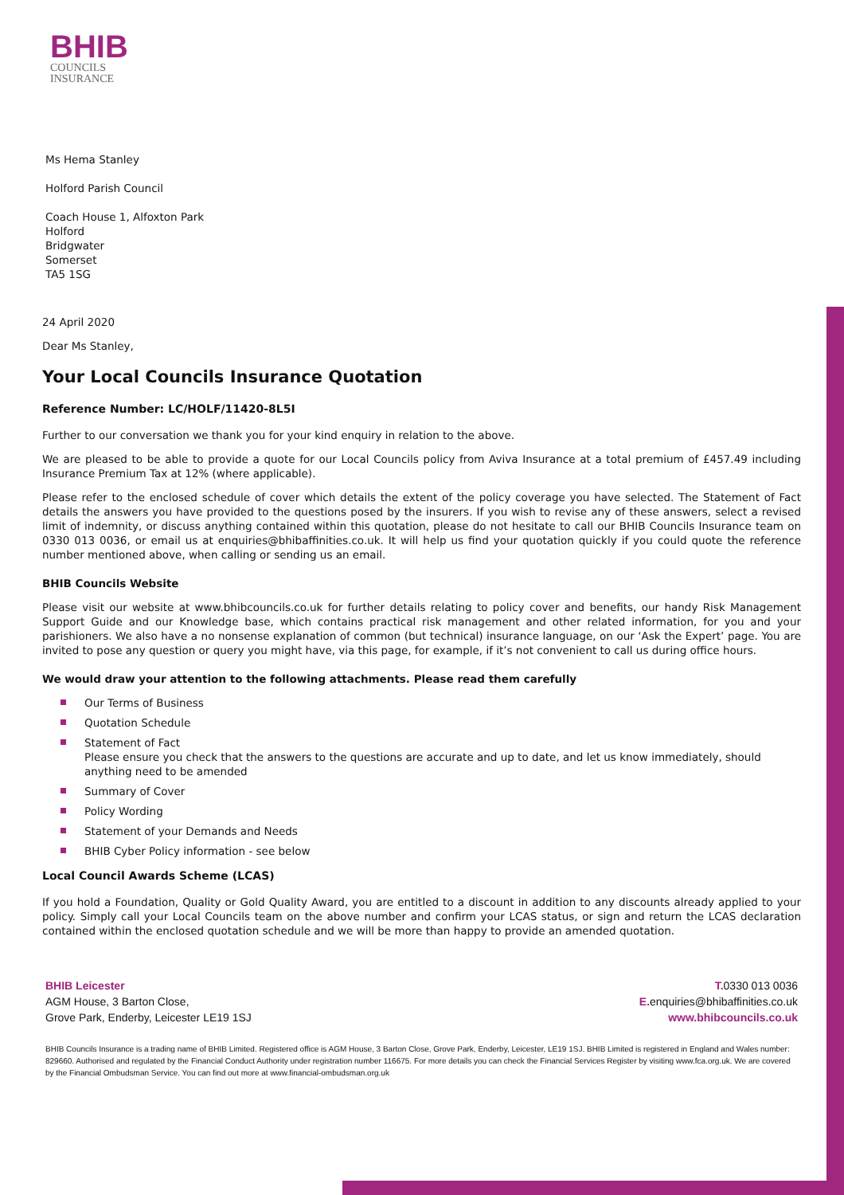BHIB
COUNCILS
INSURANCE
Ms Hema Stanley
Holford Parish Council
Coach House 1, Alfoxton Park
Holford
Bridgwater
Somerset
TA5 1SG
24 April 2020
Dear Ms Stanley,
Your Local Councils Insurance Quotation
Reference Number: LC/HOLF/11420-8L5I
Further to our conversation we thank you for your kind enquiry in relation to the above.
We are pleased to be able to provide a quote for our Local Councils policy from Aviva Insurance at a total premium of £457.49 including Insurance Premium Tax at 12% (where applicable).
Please refer to the enclosed schedule of cover which details the extent of the policy coverage you have selected. The Statement of Fact details the answers you have provided to the questions posed by the insurers. If you wish to revise any of these answers, select a revised limit of indemnity, or discuss anything contained within this quotation, please do not hesitate to call our BHIB Councils Insurance team on 0330 013 0036, or email us at enquiries@bhibaffinities.co.uk. It will help us find your quotation quickly if you could quote the reference number mentioned above, when calling or sending us an email.
BHIB Councils Website
Please visit our website at www.bhibcouncils.co.uk for further details relating to policy cover and benefits, our handy Risk Management Support Guide and our Knowledge base, which contains practical risk management and other related information, for you and your parishioners. We also have a no nonsense explanation of common (but technical) insurance language, on our ‘Ask the Expert’ page. You are invited to pose any question or query you might have, via this page, for example, if it’s not convenient to call us during office hours.
We would draw your attention to the following attachments. Please read them carefully
Our Terms of Business
Quotation Schedule
Statement of Fact
Please ensure you check that the answers to the questions are accurate and up to date, and let us know immediately, should anything need to be amended
Summary of Cover
Policy Wording
Statement of your Demands and Needs
BHIB Cyber Policy information - see below
Local Council Awards Scheme (LCAS)
If you hold a Foundation, Quality or Gold Quality Award, you are entitled to a discount in addition to any discounts already applied to your policy. Simply call your Local Councils team on the above number and confirm your LCAS status, or sign and return the LCAS declaration contained within the enclosed quotation schedule and we will be more than happy to provide an amended quotation.
BHIB Leicester
AGM House, 3 Barton Close,
Grove Park, Enderby, Leicester LE19 1SJ
T. 0330 013 0036
E. enquiries@bhibaffinities.co.uk
www.bhibcouncils.co.uk
BHIB Councils Insurance is a trading name of BHIB Limited. Registered office is AGM House, 3 Barton Close, Grove Park, Enderby, Leicester, LE19 1SJ. BHIB Limited is registered in England and Wales number: 829660. Authorised and regulated by the Financial Conduct Authority under registration number 116675. For more details you can check the Financial Services Register by visiting www.fca.org.uk. We are covered by the Financial Ombudsman Service. You can find out more at www.financial-ombudsman.org.uk